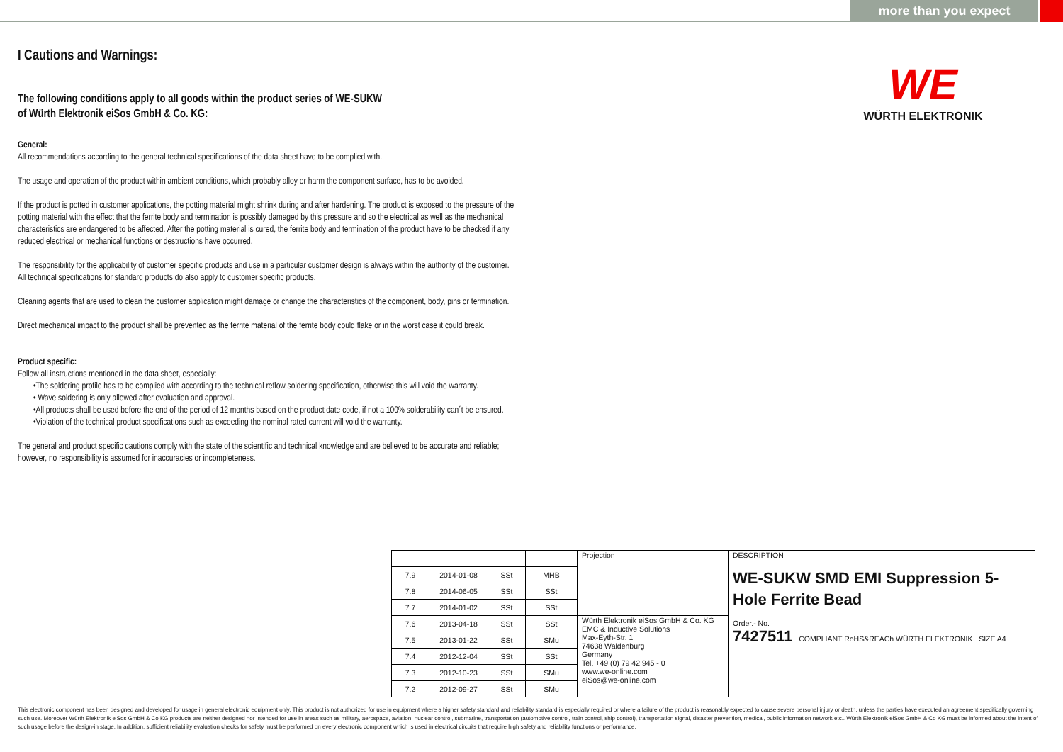more than you expect
I Cautions and Warnings:
The following conditions apply to all goods within the product series of WE-SUKW
of Würth Elektronik eiSos GmbH & Co. KG:
General:
All recommendations according to the general technical specifications of the data sheet have to be complied with.
The usage and operation of the product within ambient conditions, which probably alloy or harm the component surface, has to be avoided.
If the product is potted in customer applications, the potting material might shrink during and after hardening. The product is exposed to the pressure of the potting material with the effect that the ferrite body and termination is possibly damaged by this pressure and so the electrical as well as the mechanical characteristics are endangered to be affected. After the potting material is cured, the ferrite body and termination of the product have to be checked if any reduced electrical or mechanical functions or destructions have occurred.
The responsibility for the applicability of customer specific products and use in a particular customer design is always within the authority of the customer. All technical specifications for standard products do also apply to customer specific products.
Cleaning agents that are used to clean the customer application might damage or change the characteristics of the component, body, pins or termination.
Direct mechanical impact to the product shall be prevented as the ferrite material of the ferrite body could flake or in the worst case it could break.
Product specific:
Follow all instructions mentioned in the data sheet, especially:
•The soldering profile has to be complied with according to the technical reflow soldering specification, otherwise this will void the warranty.
• Wave soldering is only allowed after evaluation and approval.
•All products shall be used before the end of the period of 12 months based on the product date code, if not a 100% solderability can´t be ensured.
•Violation of the technical product specifications such as exceeding the nominal rated current will void the warranty.
The general and product specific cautions comply with the state of the scientific and technical knowledge and are believed to be accurate and reliable; however, no responsibility is assumed for inaccuracies or incompleteness.
WE
WÜRTH ELEKTRONIK
| | | | | Projection | DESCRIPTION WE-SUKW SMD EMI Suppression 5-Hole Ferrite Bead Order.- No. 7427511 COMPLIANT RoHS&REACh WÜRTH ELEKTRONIK SIZE A4 |
| 7.9 | 2014-01-08 | SSt | MHB | | |
| 7.8 | 2014-06-05 | SSt | SSt | | |
| 7.7 | 2014-01-02 | SSt | SSt | | |
| 7.6 | 2013-04-18 | SSt | SSt | Würth Elektronik eiSos GmbH & Co. KG EMC & Inductive Solutions Max-Eyth-Str. 1 74638 Waldenburg Germany Tel. +49 (0) 79 42 945 - 0 www.we-online.com eiSos@we-online.com | |
| 7.5 | 2013-01-22 | SSt | SMu | | |
| 7.4 | 2012-12-04 | SSt | SSt | | |
| 7.3 | 2012-10-23 | SSt | SMu | | |
| 7.2 | 2012-09-27 | SSt | SMu | | |
This electronic component has been designed and developed for usage in general electronic equipment only. This product is not authorized for use in equipment where a higher safety standard and reliability standard is especially required or where a failure of the product is reasonably expected to cause severe personal injury or death, unless the parties have executed an agreement specifically governing such use. Moreover Würth Elektronik eiSos GmbH & Co KG products are neither designed nor intended for use in areas such as military, aerospace, aviation, nuclear control, submarine, transportation (automotive control, train control, ship control), transportation signal, disaster prevention, medical, public information network etc.. Würth Elektronik eiSos GmbH & Co KG must be informed about the intent of such usage before the design-in stage. In addition, sufficient reliability evaluation checks for safety must be performed on every electronic component which is used in electrical circuits that require high safety and reliability functions or performance.